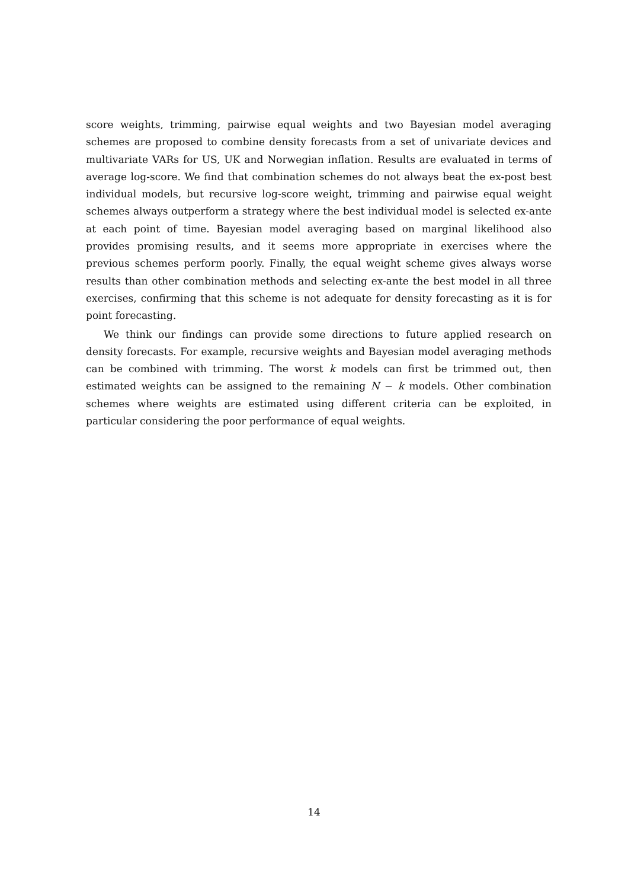score weights, trimming, pairwise equal weights and two Bayesian model averaging schemes are proposed to combine density forecasts from a set of univariate devices and multivariate VARs for US, UK and Norwegian inflation. Results are evaluated in terms of average log-score. We find that combination schemes do not always beat the ex-post best individual models, but recursive log-score weight, trimming and pairwise equal weight schemes always outperform a strategy where the best individual model is selected ex-ante at each point of time. Bayesian model averaging based on marginal likelihood also provides promising results, and it seems more appropriate in exercises where the previous schemes perform poorly. Finally, the equal weight scheme gives always worse results than other combination methods and selecting ex-ante the best model in all three exercises, confirming that this scheme is not adequate for density forecasting as it is for point forecasting.
We think our findings can provide some directions to future applied research on density forecasts. For example, recursive weights and Bayesian model averaging methods can be combined with trimming. The worst k models can first be trimmed out, then estimated weights can be assigned to the remaining N − k models. Other combination schemes where weights are estimated using different criteria can be exploited, in particular considering the poor performance of equal weights.
14